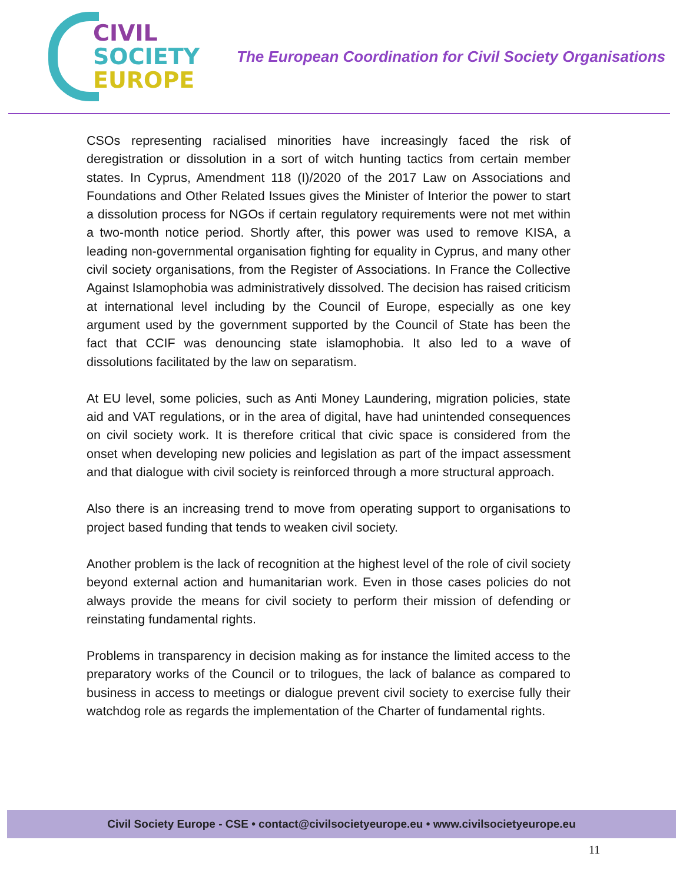CIVIL
SOCIETY
EUROPE
The European Coordination for Civil Society Organisations
CSOs representing racialised minorities have increasingly faced the risk of deregistration or dissolution in a sort of witch hunting tactics from certain member states. In Cyprus, Amendment 118 (I)/2020 of the 2017 Law on Associations and Foundations and Other Related Issues gives the Minister of Interior the power to start a dissolution process for NGOs if certain regulatory requirements were not met within a two-month notice period. Shortly after, this power was used to remove KISA, a leading non-governmental organisation fighting for equality in Cyprus, and many other civil society organisations, from the Register of Associations. In France the Collective Against Islamophobia was administratively dissolved. The decision has raised criticism at international level including by the Council of Europe, especially as one key argument used by the government supported by the Council of State has been the fact that CCIF was denouncing state islamophobia. It also led to a wave of dissolutions facilitated by the law on separatism.
At EU level, some policies, such as Anti Money Laundering, migration policies, state aid and VAT regulations, or in the area of digital, have had unintended consequences on civil society work. It is therefore critical that civic space is considered from the onset when developing new policies and legislation as part of the impact assessment and that dialogue with civil society is reinforced through a more structural approach.
Also there is an increasing trend to move from operating support to organisations to project based funding that tends to weaken civil society.
Another problem is the lack of recognition at the highest level of the role of civil society beyond external action and humanitarian work. Even in those cases policies do not always provide the means for civil society to perform their mission of defending or reinstating fundamental rights.
Problems in transparency in decision making as for instance the limited access to the preparatory works of the Council or to trilogues, the lack of balance as compared to business in access to meetings or dialogue prevent civil society to exercise fully their watchdog role as regards the implementation of the Charter of fundamental rights.
Civil Society Europe - CSE • contact@civilsocietyeurope.eu • www.civilsocietyeurope.eu
11